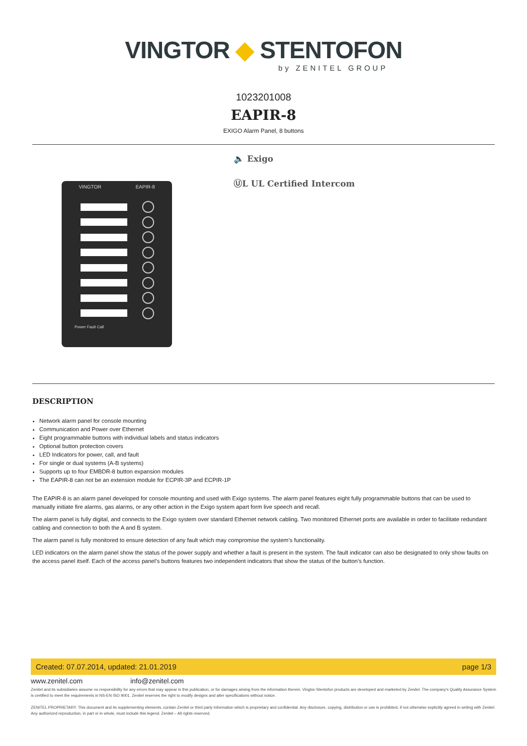VINGTOR ◆ STENTOFON
by ZENITEL GROUP
1023201008
EAPIR-8
EXIGO Alarm Panel, 8 buttons
VINGTOR EAPIR-8
Power Fault Call
🔈 Exigo
ⓊL UL Certified Intercom
DESCRIPTION
Network alarm panel for console mounting
Communication and Power over Ethernet
Eight programmable buttons with individual labels and status indicators
Optional button protection covers
LED Indicators for power, call, and fault
For single or dual systems (A-B systems)
Supports up to four EMBDR-8 button expansion modules
The EAPIR-8 can not be an extension module for ECPIR-3P and ECPIR-1P
The EAPIR-8 is an alarm panel developed for console mounting and used with Exigo systems. The alarm panel features eight fully programmable buttons that can be used to manually initiate fire alarms, gas alarms, or any other action in the Exigo system apart form live speech and recall.
The alarm panel is fully digital, and connects to the Exigo system over standard Ethernet network cabling. Two monitored Ethernet ports are available in order to facilitate redundant cabling and connection to both the A and B system.
The alarm panel is fully monitored to ensure detection of any fault which may compromise the system’s functionality.
LED indicators on the alarm panel show the status of the power supply and whether a fault is present in the system. The fault indicator can also be designated to only show faults on the access panel itself. Each of the access panel’s buttons features two independent indicators that show the status of the button’s function.
Created: 07.07.2014, updated: 21.01.2019 page 1/3
www.zenitel.com info@zenitel.com
Zenitel and its subsidiaries assume no responsibility for any errors that may appear in this publication, or for damages arising from the information therein. Vingtor-Stentofon products are developed and marketed by Zenitel. The company's Quality Assurance System is certified to meet the requirements in NS-EN ISO 9001. Zenitel reserves the right to modify designs and alter specifications without notice.
ZENITEL PROPRIETARY. This document and its supplementing elements, contain Zenitel or third party information which is proprietary and confidential. Any disclosure, copying, distribution or use is prohibited, if not otherwise explicitly agreed in writing with Zenitel. Any authorized reproduction, in part or in whole, must include this legend. Zenitel – All rights reserved.